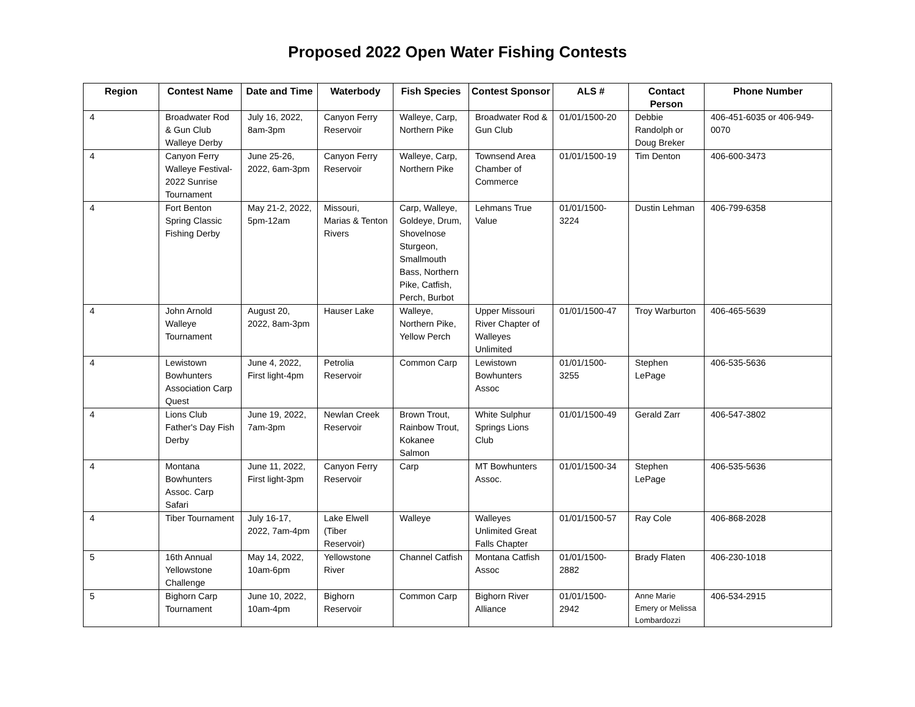Proposed 2022 Open Water Fishing Contests
| Region | Contest Name | Date and Time | Waterbody | Fish Species | Contest Sponsor | ALS # | Contact Person | Phone Number |
| --- | --- | --- | --- | --- | --- | --- | --- | --- |
| 4 | Broadwater Rod & Gun Club Walleye Derby | July 16, 2022, 8am-3pm | Canyon Ferry Reservoir | Walleye, Carp, Northern Pike | Broadwater Rod & Gun Club | 01/01/1500-20 | Debbie Randolph or Doug Breker | 406-451-6035 or 406-949-0070 |
| 4 | Canyon Ferry Walleye Festival-2022 Sunrise Tournament | June 25-26, 2022, 6am-3pm | Canyon Ferry Reservoir | Walleye, Carp, Northern Pike | Townsend Area Chamber of Commerce | 01/01/1500-19 | Tim Denton | 406-600-3473 |
| 4 | Fort Benton Spring Classic Fishing Derby | May 21-2, 2022, 5pm-12am | Missouri, Marias & Tenton Rivers | Carp, Walleye, Goldeye, Drum, Shovelnose Sturgeon, Smallmouth Bass, Northern Pike, Catfish, Perch, Burbot | Lehmans True Value | 01/01/1500-3224 | Dustin Lehman | 406-799-6358 |
| 4 | John Arnold Walleye Tournament | August 20, 2022, 8am-3pm | Hauser Lake | Walleye, Northern Pike, Yellow Perch | Upper Missouri River Chapter of Walleyes Unlimited | 01/01/1500-47 | Troy Warburton | 406-465-5639 |
| 4 | Lewistown Bowhunters Association Carp Quest | June 4, 2022, First light-4pm | Petrolia Reservoir | Common Carp | Lewistown Bowhunters Assoc | 01/01/1500-3255 | Stephen LePage | 406-535-5636 |
| 4 | Lions Club Father's Day Fish Derby | June 19, 2022, 7am-3pm | Newlan Creek Reservoir | Brown Trout, Rainbow Trout, Kokanee Salmon | White Sulphur Springs Lions Club | 01/01/1500-49 | Gerald Zarr | 406-547-3802 |
| 4 | Montana Bowhunters Assoc. Carp Safari | June 11, 2022, First light-3pm | Canyon Ferry Reservoir | Carp | MT Bowhunters Assoc. | 01/01/1500-34 | Stephen LePage | 406-535-5636 |
| 4 | Tiber Tournament | July 16-17, 2022, 7am-4pm | Lake Elwell (Tiber Reservoir) | Walleye | Walleyes Unlimited Great Falls Chapter | 01/01/1500-57 | Ray Cole | 406-868-2028 |
| 5 | 16th Annual Yellowstone Challenge | May 14, 2022, 10am-6pm | Yellowstone River | Channel Catfish | Montana Catfish Assoc | 01/01/1500-2882 | Brady Flaten | 406-230-1018 |
| 5 | Bighorn Carp Tournament | June 10, 2022, 10am-4pm | Bighorn Reservoir | Common Carp | Bighorn River Alliance | 01/01/1500-2942 | Anne Marie Emery or Melissa Lombardozzi | 406-534-2915 |